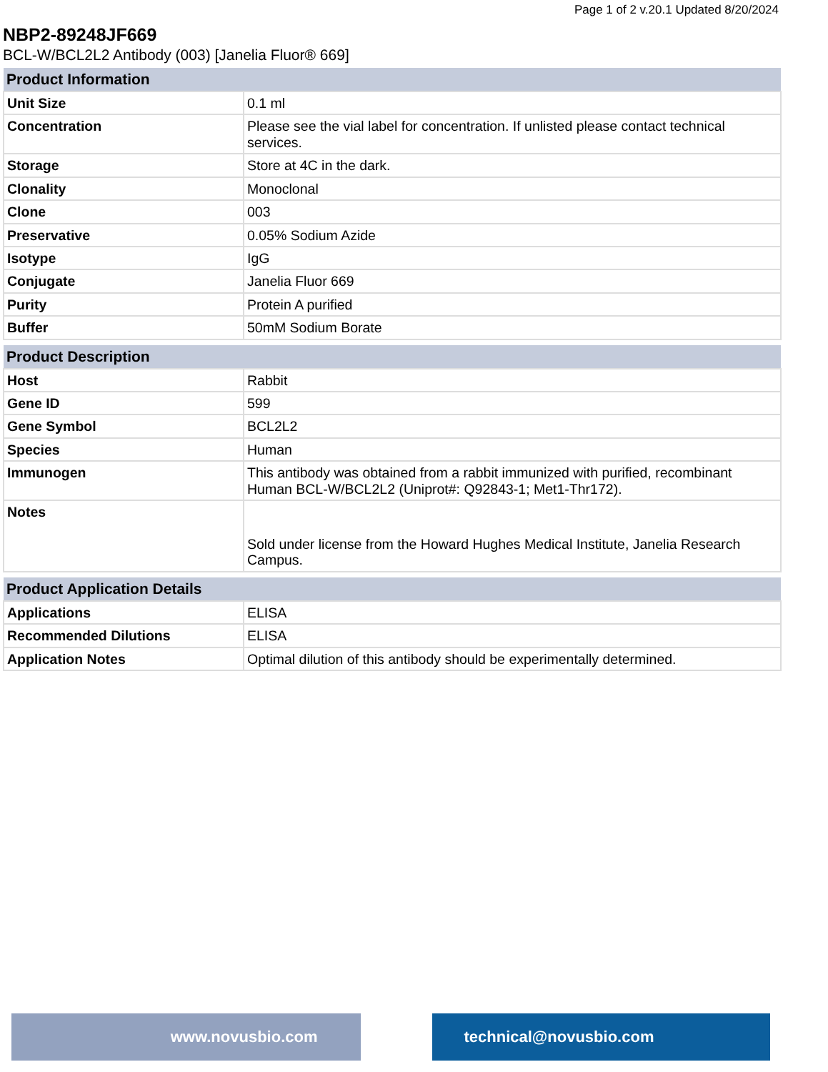Page 1 of 2 v.20.1 Updated 8/20/2024
NBP2-89248JF669
BCL-W/BCL2L2 Antibody (003) [Janelia Fluor® 669]
| Product Information | |
| --- | --- |
| Unit Size | 0.1 ml |
| Concentration | Please see the vial label for concentration. If unlisted please contact technical services. |
| Storage | Store at 4C in the dark. |
| Clonality | Monoclonal |
| Clone | 003 |
| Preservative | 0.05% Sodium Azide |
| Isotype | IgG |
| Conjugate | Janelia Fluor 669 |
| Purity | Protein A purified |
| Buffer | 50mM Sodium Borate |
| Product Description | |
| --- | --- |
| Host | Rabbit |
| Gene ID | 599 |
| Gene Symbol | BCL2L2 |
| Species | Human |
| Immunogen | This antibody was obtained from a rabbit immunized with purified, recombinant Human BCL-W/BCL2L2 (Uniprot#: Q92843-1; Met1-Thr172). |
| Notes | Sold under license from the Howard Hughes Medical Institute, Janelia Research Campus. |
| Product Application Details | |
| --- | --- |
| Applications | ELISA |
| Recommended Dilutions | ELISA |
| Application Notes | Optimal dilution of this antibody should be experimentally determined. |
www.novusbio.com technical@novusbio.com